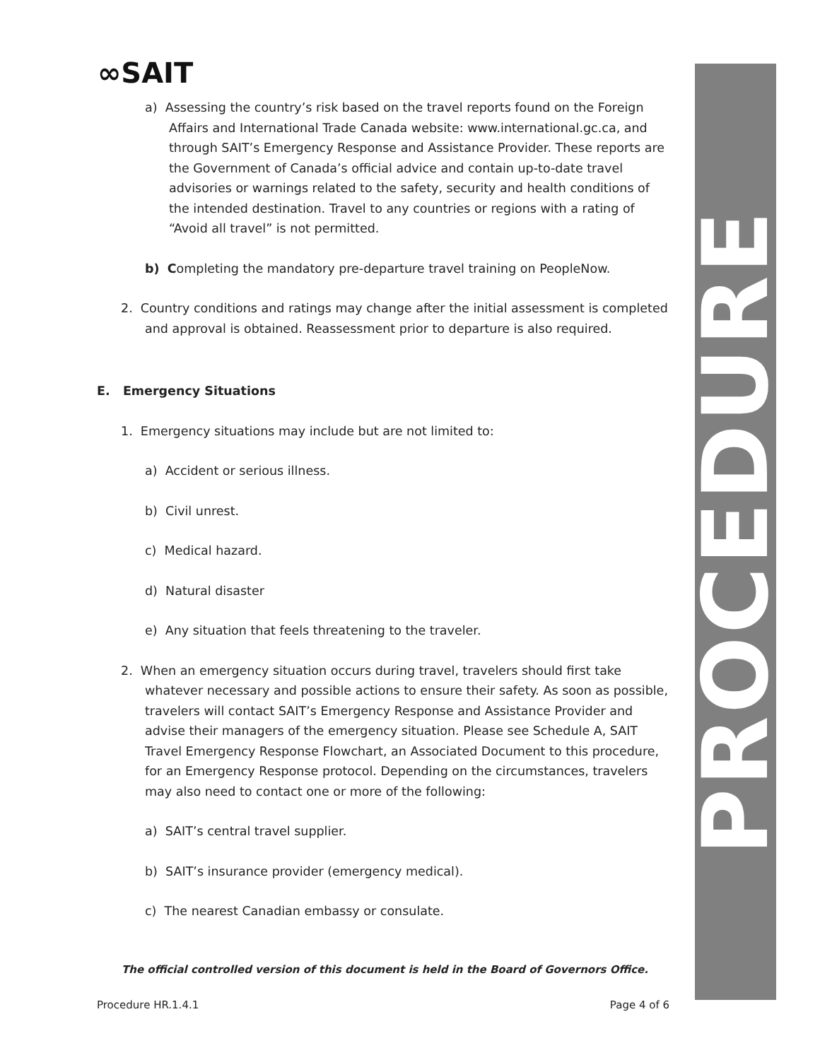PROCEDURE
∞SAIT
a) Assessing the country’s risk based on the travel reports found on the Foreign Affairs and International Trade Canada website: www.international.gc.ca, and through SAIT’s Emergency Response and Assistance Provider. These reports are the Government of Canada’s official advice and contain up-to-date travel advisories or warnings related to the safety, security and health conditions of the intended destination. Travel to any countries or regions with a rating of “Avoid all travel” is not permitted.
b) Completing the mandatory pre-departure travel training on PeopleNow.
2. Country conditions and ratings may change after the initial assessment is completed and approval is obtained. Reassessment prior to departure is also required.
E. Emergency Situations
1. Emergency situations may include but are not limited to:
a) Accident or serious illness.
b) Civil unrest.
c) Medical hazard.
d) Natural disaster
e) Any situation that feels threatening to the traveler.
2. When an emergency situation occurs during travel, travelers should first take whatever necessary and possible actions to ensure their safety. As soon as possible, travelers will contact SAIT’s Emergency Response and Assistance Provider and advise their managers of the emergency situation. Please see Schedule A, SAIT Travel Emergency Response Flowchart, an Associated Document to this procedure, for an Emergency Response protocol. Depending on the circumstances, travelers may also need to contact one or more of the following:
a) SAIT’s central travel supplier.
b) SAIT’s insurance provider (emergency medical).
c) The nearest Canadian embassy or consulate.
The official controlled version of this document is held in the Board of Governors Office.
Procedure HR.1.4.1 Page 4 of 6